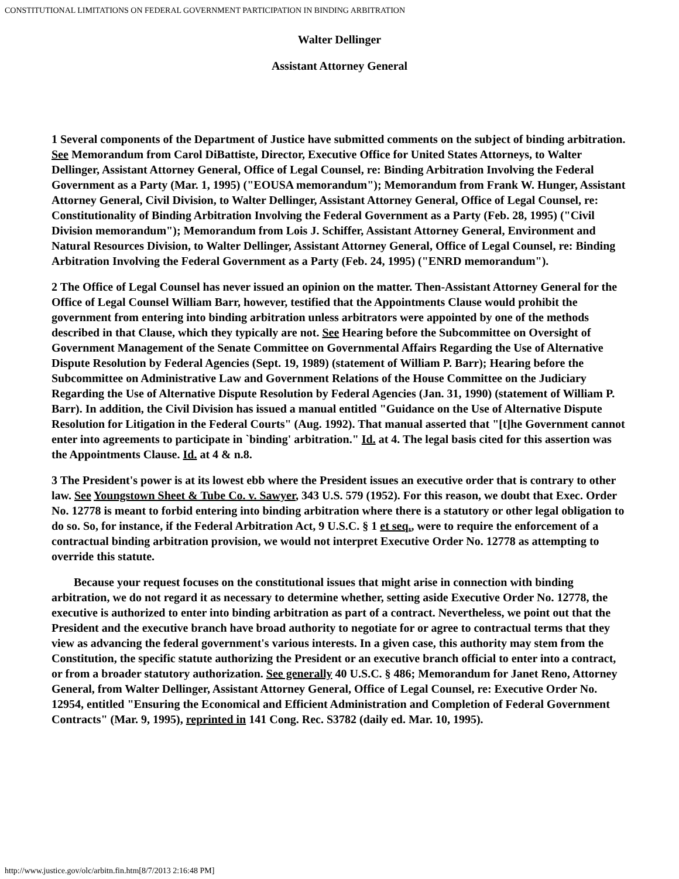CONSTITUTIONAL LIMITATIONS ON FEDERAL GOVERNMENT PARTICIPATION IN BINDING ARBITRATION
Walter Dellinger
Assistant Attorney General
1 Several components of the Department of Justice have submitted comments on the subject of binding arbitration. See Memorandum from Carol DiBattiste, Director, Executive Office for United States Attorneys, to Walter Dellinger, Assistant Attorney General, Office of Legal Counsel, re: Binding Arbitration Involving the Federal Government as a Party (Mar. 1, 1995) ("EOUSA memorandum"); Memorandum from Frank W. Hunger, Assistant Attorney General, Civil Division, to Walter Dellinger, Assistant Attorney General, Office of Legal Counsel, re: Constitutionality of Binding Arbitration Involving the Federal Government as a Party (Feb. 28, 1995) ("Civil Division memorandum"); Memorandum from Lois J. Schiffer, Assistant Attorney General, Environment and Natural Resources Division, to Walter Dellinger, Assistant Attorney General, Office of Legal Counsel, re: Binding Arbitration Involving the Federal Government as a Party (Feb. 24, 1995) ("ENRD memorandum").
2 The Office of Legal Counsel has never issued an opinion on the matter. Then-Assistant Attorney General for the Office of Legal Counsel William Barr, however, testified that the Appointments Clause would prohibit the government from entering into binding arbitration unless arbitrators were appointed by one of the methods described in that Clause, which they typically are not. See Hearing before the Subcommittee on Oversight of Government Management of the Senate Committee on Governmental Affairs Regarding the Use of Alternative Dispute Resolution by Federal Agencies (Sept. 19, 1989) (statement of William P. Barr); Hearing before the Subcommittee on Administrative Law and Government Relations of the House Committee on the Judiciary Regarding the Use of Alternative Dispute Resolution by Federal Agencies (Jan. 31, 1990) (statement of William P. Barr). In addition, the Civil Division has issued a manual entitled "Guidance on the Use of Alternative Dispute Resolution for Litigation in the Federal Courts" (Aug. 1992). That manual asserted that "[t]he Government cannot enter into agreements to participate in `binding' arbitration." Id. at 4. The legal basis cited for this assertion was the Appointments Clause. Id. at 4 & n.8.
3 The President's power is at its lowest ebb where the President issues an executive order that is contrary to other law. See Youngstown Sheet & Tube Co. v. Sawyer, 343 U.S. 579 (1952). For this reason, we doubt that Exec. Order No. 12778 is meant to forbid entering into binding arbitration where there is a statutory or other legal obligation to do so. So, for instance, if the Federal Arbitration Act, 9 U.S.C. § 1 et seq., were to require the enforcement of a contractual binding arbitration provision, we would not interpret Executive Order No. 12778 as attempting to override this statute.
Because your request focuses on the constitutional issues that might arise in connection with binding arbitration, we do not regard it as necessary to determine whether, setting aside Executive Order No. 12778, the executive is authorized to enter into binding arbitration as part of a contract. Nevertheless, we point out that the President and the executive branch have broad authority to negotiate for or agree to contractual terms that they view as advancing the federal government's various interests. In a given case, this authority may stem from the Constitution, the specific statute authorizing the President or an executive branch official to enter into a contract, or from a broader statutory authorization. See generally 40 U.S.C. § 486; Memorandum for Janet Reno, Attorney General, from Walter Dellinger, Assistant Attorney General, Office of Legal Counsel, re: Executive Order No. 12954, entitled "Ensuring the Economical and Efficient Administration and Completion of Federal Government Contracts" (Mar. 9, 1995), reprinted in 141 Cong. Rec. S3782 (daily ed. Mar. 10, 1995).
http://www.justice.gov/olc/arbitn.fin.htm[8/7/2013 2:16:48 PM]